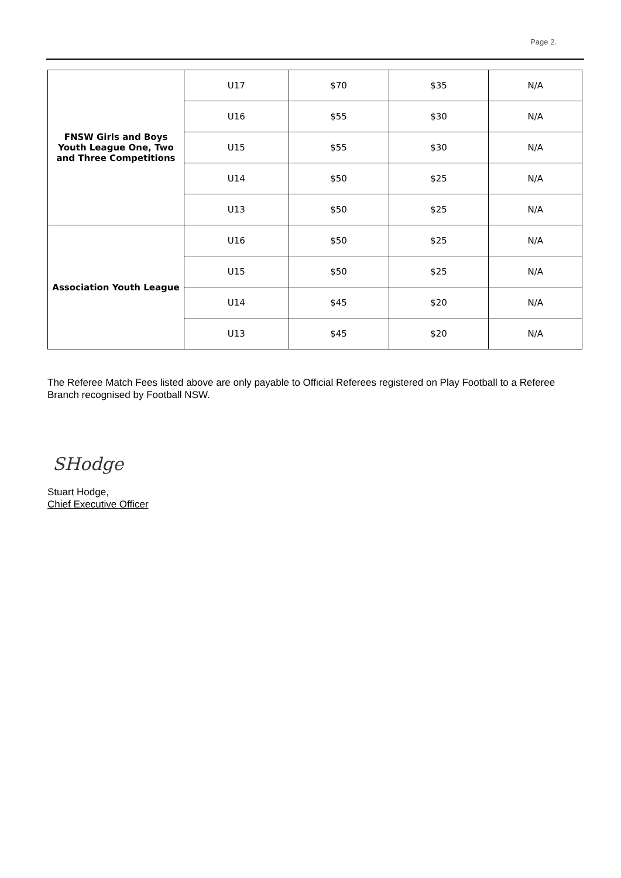Page 2.
| FNSW Girls and Boys Youth League One, Two and Three Competitions | U17 | $70 | $35 | N/A |
| | U16 | $55 | $30 | N/A |
| | U15 | $55 | $30 | N/A |
| | U14 | $50 | $25 | N/A |
| | U13 | $50 | $25 | N/A |
| Association Youth League | U16 | $50 | $25 | N/A |
| | U15 | $50 | $25 | N/A |
| | U14 | $45 | $20 | N/A |
| | U13 | $45 | $20 | N/A |
The Referee Match Fees listed above are only payable to Official Referees registered on Play Football to a Referee Branch recognised by Football NSW.
SHodge
Stuart Hodge,
Chief Executive Officer